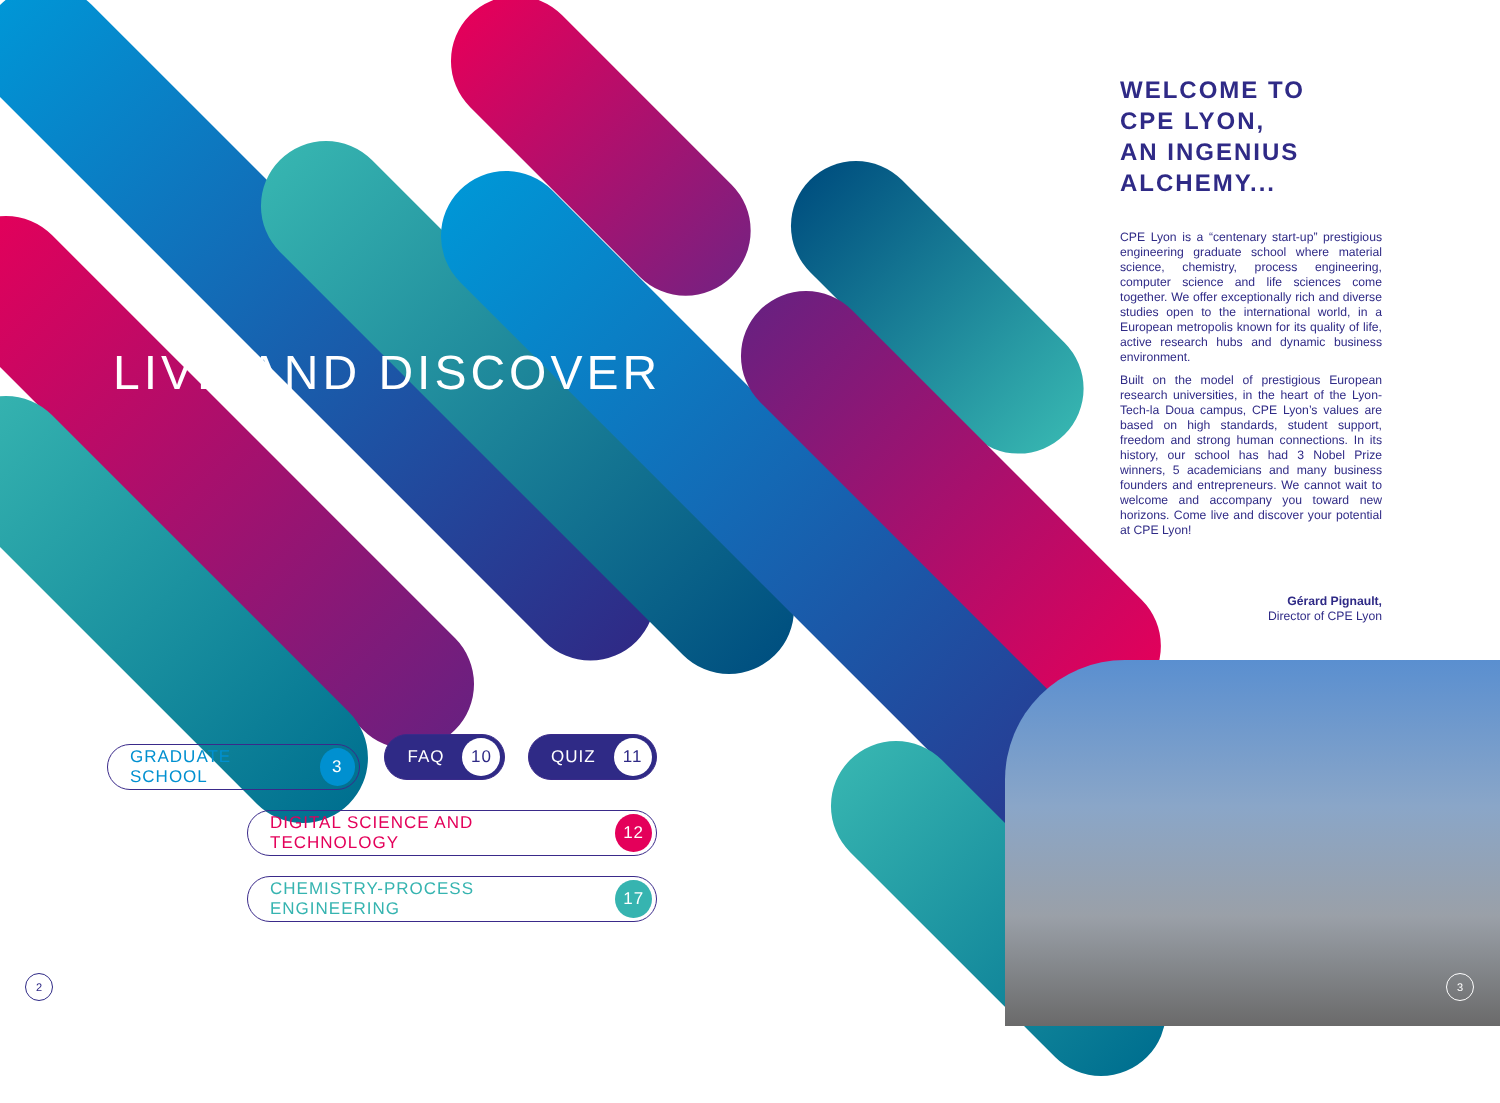LIVE AND DISCOVER
GRADUATE SCHOOL 3 FAQ 10 QUIZ 11
DIGITAL SCIENCE AND TECHNOLOGY 12
CHEMISTRY-PROCESS ENGINEERING 17
WELCOME TO
CPE LYON,
AN INGENIUS
ALCHEMY...
CPE Lyon is a “centenary start-up” prestigious engineering graduate school where material science, chemistry, process engineering, computer science and life sciences come together. We offer exceptionally rich and diverse studies open to the international world, in a European metropolis known for its quality of life, active research hubs and dynamic business environment.
Built on the model of prestigious European research universities, in the heart of the Lyon-Tech-la Doua campus, CPE Lyon’s values are based on high standards, student support, freedom and strong human connections. In its history, our school has had 3 Nobel Prize winners, 5 academicians and many business founders and entrepreneurs. We cannot wait to welcome and accompany you toward new horizons. Come live and discover your potential at CPE Lyon!
Gérard Pignault,
Director of CPE Lyon
2 3